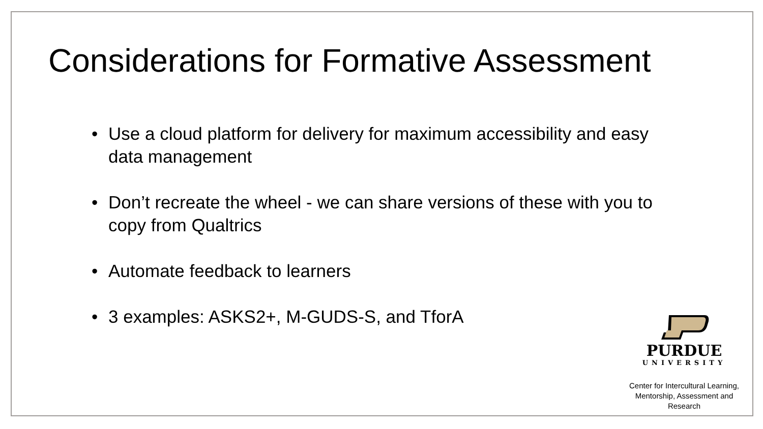Considerations for Formative Assessment
• Use a cloud platform for delivery for maximum accessibility and easy data management
• Don’t recreate the wheel - we can share versions of these with you to copy from Qualtrics
• Automate feedback to learners
• 3 examples: ASKS2+, M-GUDS-S, and TforA
PURDUE
UNIVERSITY
Center for Intercultural Learning,
Mentorship, Assessment and Research